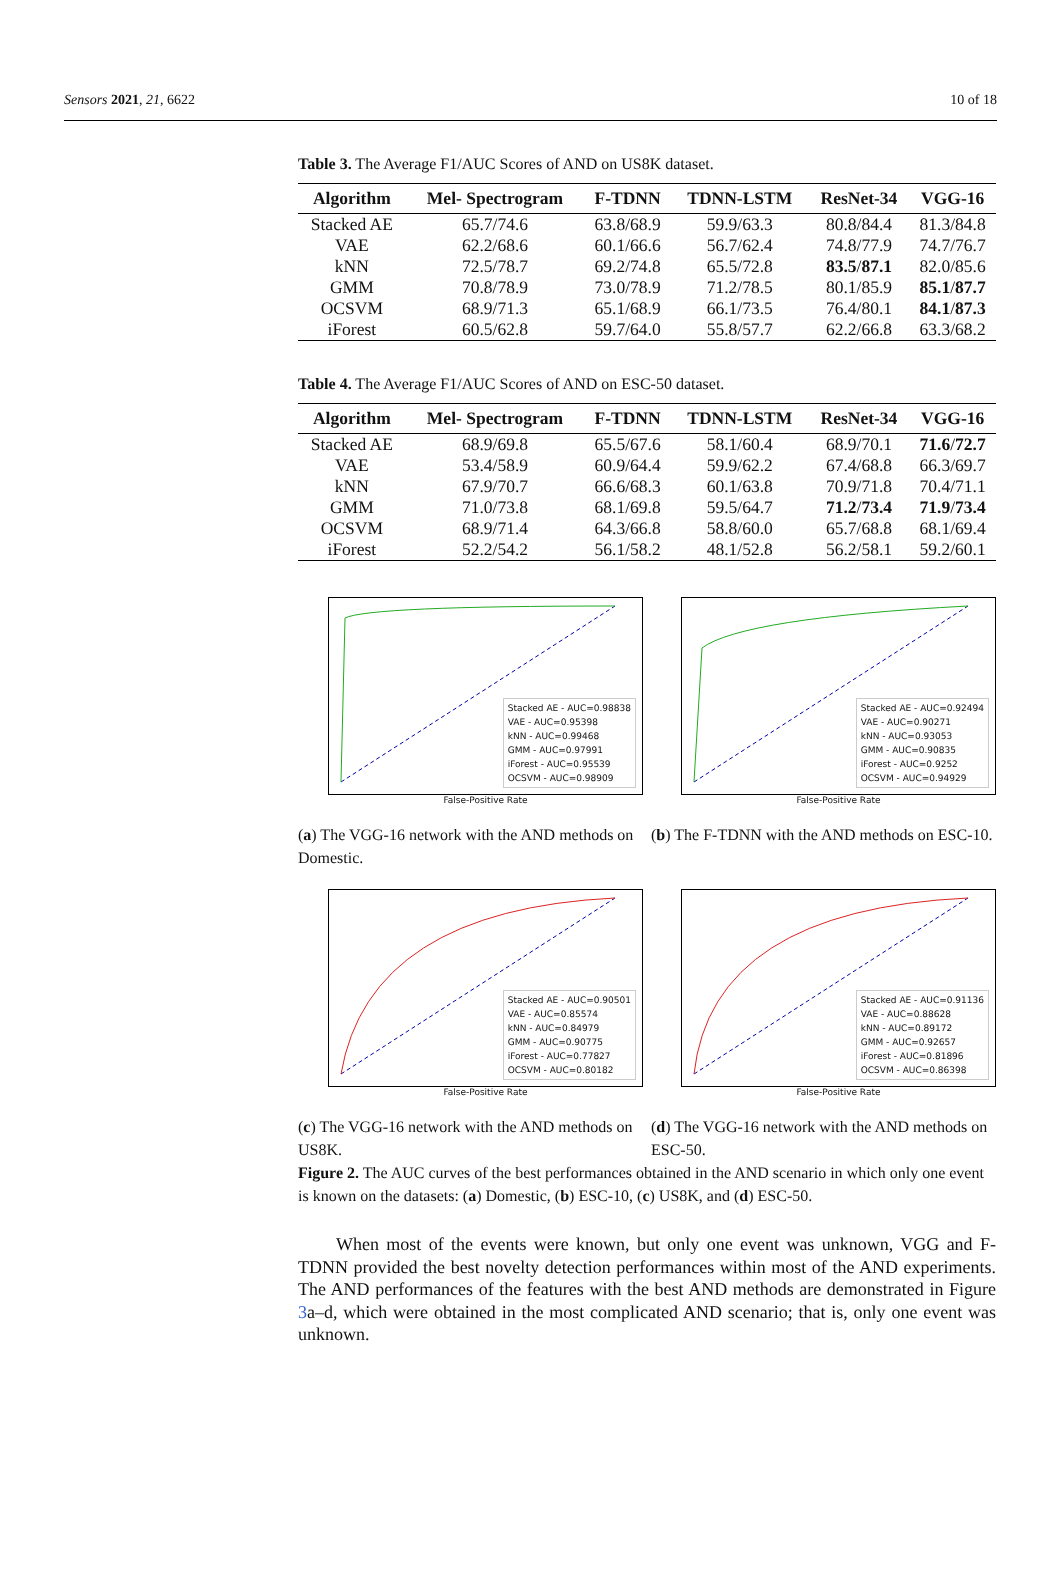Sensors 2021, 21, 6622 10 of 18
Table 3. The Average F1/AUC Scores of AND on US8K dataset.
| Algorithm | Mel- Spectrogram | F-TDNN | TDNN-LSTM | ResNet-34 | VGG-16 |
| --- | --- | --- | --- | --- | --- |
| Stacked AE | 65.7/74.6 | 63.8/68.9 | 59.9/63.3 | 80.8/84.4 | 81.3/84.8 |
| VAE | 62.2/68.6 | 60.1/66.6 | 56.7/62.4 | 74.8/77.9 | 74.7/76.7 |
| kNN | 72.5/78.7 | 69.2/74.8 | 65.5/72.8 | 83.5 / 87.1 | 82.0/85.6 |
| GMM | 70.8/78.9 | 73.0/78.9 | 71.2/78.5 | 80.1/85.9 | 85.1 / 87.7 |
| OCSVM | 68.9/71.3 | 65.1/68.9 | 66.1/73.5 | 76.4/80.1 | 84.1 / 87.3 |
| iForest | 60.5/62.8 | 59.7/64.0 | 55.8/57.7 | 62.2/66.8 | 63.3/68.2 |
Table 4. The Average F1/AUC Scores of AND on ESC-50 dataset.
| Algorithm | Mel- Spectrogram | F-TDNN | TDNN-LSTM | ResNet-34 | VGG-16 |
| --- | --- | --- | --- | --- | --- |
| Stacked AE | 68.9/69.8 | 65.5/67.6 | 58.1/60.4 | 68.9/70.1 | 71.6 / 72.7 |
| VAE | 53.4/58.9 | 60.9/64.4 | 59.9/62.2 | 67.4/68.8 | 66.3/69.7 |
| kNN | 67.9/70.7 | 66.6/68.3 | 60.1/63.8 | 70.9/71.8 | 70.4/71.1 |
| GMM | 71.0/73.8 | 68.1/69.8 | 59.5/64.7 | 71.2 / 73.4 | 71.9 / 73.4 |
| OCSVM | 68.9/71.4 | 64.3/66.8 | 58.8/60.0 | 65.7/68.8 | 68.1/69.4 |
| iForest | 52.2/54.2 | 56.1/58.2 | 48.1/52.8 | 56.2/58.1 | 59.2/60.1 |
Stacked AE - AUC=0.98838
VAE - AUC=0.95398
kNN - AUC=0.99468
GMM - AUC=0.97991
iForest - AUC=0.95539
OCSVM - AUC=0.98909
False-Positive Rate
(a) The VGG-16 network with the AND methods on Domestic.
Stacked AE - AUC=0.92494
VAE - AUC=0.90271
kNN - AUC=0.93053
GMM - AUC=0.90835
iForest - AUC=0.9252
OCSVM - AUC=0.94929
False-Positive Rate
(b) The F-TDNN with the AND methods on ESC-10.
Stacked AE - AUC=0.90501
VAE - AUC=0.85574
kNN - AUC=0.84979
GMM - AUC=0.90775
iForest - AUC=0.77827
OCSVM - AUC=0.80182
False-Positive Rate
(c) The VGG-16 network with the AND methods on US8K.
Stacked AE - AUC=0.91136
VAE - AUC=0.88628
kNN - AUC=0.89172
GMM - AUC=0.92657
iForest - AUC=0.81896
OCSVM - AUC=0.86398
False-Positive Rate
(d) The VGG-16 network with the AND methods on ESC-50.
Figure 2. The AUC curves of the best performances obtained in the AND scenario in which only one event is known on the datasets: (a) Domestic, (b) ESC-10, (c) US8K, and (d) ESC-50.
When most of the events were known, but only one event was unknown, VGG and F-TDNN provided the best novelty detection performances within most of the AND experiments. The AND performances of the features with the best AND methods are demonstrated in Figure 3a–d, which were obtained in the most complicated AND scenario; that is, only one event was unknown.